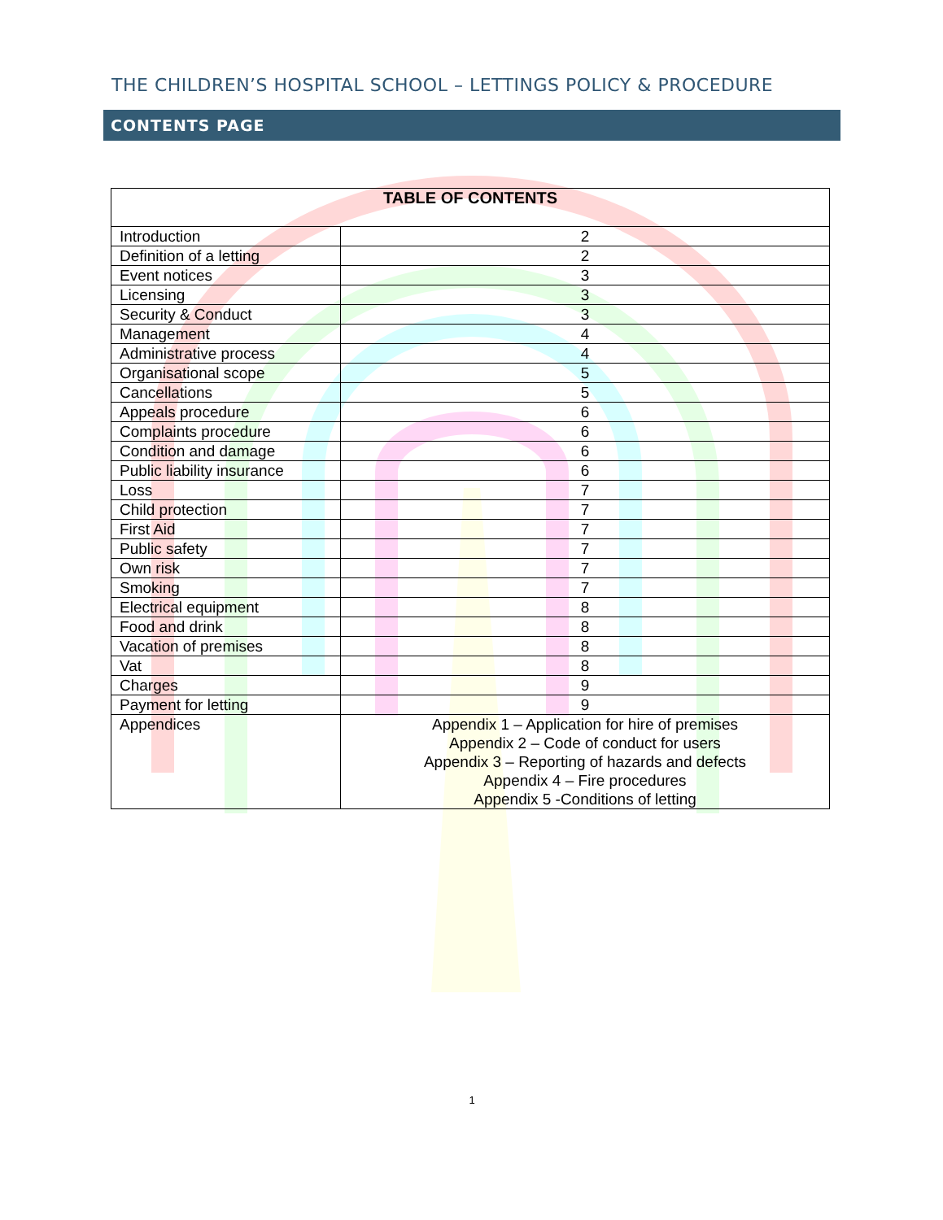THE CHILDREN’S HOSPITAL SCHOOL – LETTINGS POLICY & PROCEDURE
CONTENTS PAGE
| TABLE OF CONTENTS | |
| --- | --- |
| Introduction | 2 |
| Definition of a letting | 2 |
| Event notices | 3 |
| Licensing | 3 |
| Security & Conduct | 3 |
| Management | 4 |
| Administrative process | 4 |
| Organisational scope | 5 |
| Cancellations | 5 |
| Appeals procedure | 6 |
| Complaints procedure | 6 |
| Condition and damage | 6 |
| Public liability insurance | 6 |
| Loss | 7 |
| Child protection | 7 |
| First Aid | 7 |
| Public safety | 7 |
| Own risk | 7 |
| Smoking | 7 |
| Electrical equipment | 8 |
| Food and drink | 8 |
| Vacation of premises | 8 |
| Vat | 8 |
| Charges | 9 |
| Payment for letting | 9 |
| Appendices | Appendix 1 – Application for hire of premises Appendix 2 – Code of conduct for users Appendix 3 – Reporting of hazards and defects Appendix 4 – Fire procedures Appendix 5 -Conditions of letting |
1